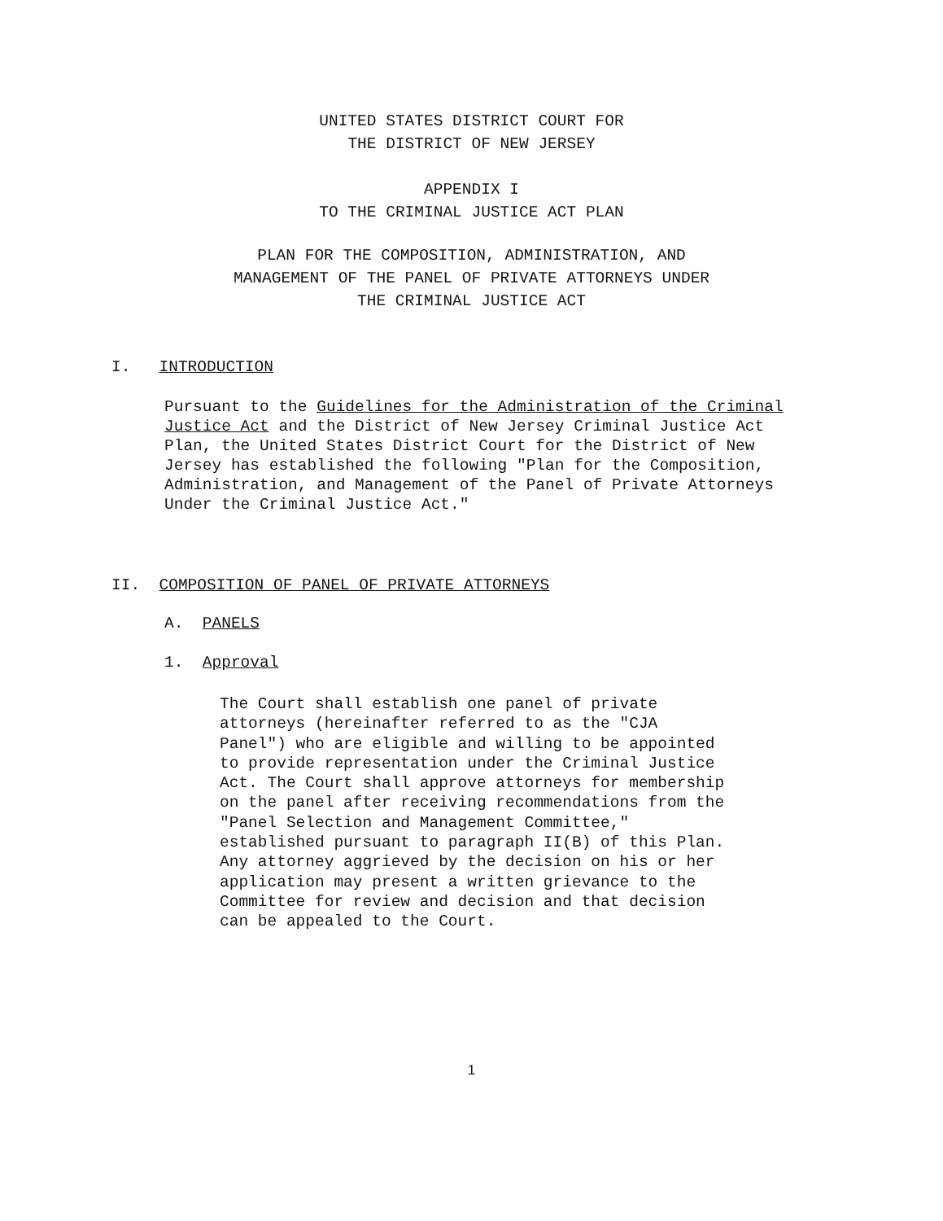UNITED STATES DISTRICT COURT FOR
THE DISTRICT OF NEW JERSEY
APPENDIX I
TO THE CRIMINAL JUSTICE ACT PLAN
PLAN FOR THE COMPOSITION, ADMINISTRATION, AND
MANAGEMENT OF THE PANEL OF PRIVATE ATTORNEYS UNDER
THE CRIMINAL JUSTICE ACT
I. INTRODUCTION
Pursuant to the Guidelines for the Administration of the Criminal Justice Act and the District of New Jersey Criminal Justice Act Plan, the United States District Court for the District of New Jersey has established the following "Plan for the Composition, Administration, and Management of the Panel of Private Attorneys Under the Criminal Justice Act."
II. COMPOSITION OF PANEL OF PRIVATE ATTORNEYS
A. PANELS
1. Approval
The Court shall establish one panel of private attorneys (hereinafter referred to as the "CJA Panel") who are eligible and willing to be appointed to provide representation under the Criminal Justice Act. The Court shall approve attorneys for membership on the panel after receiving recommendations from the "Panel Selection and Management Committee," established pursuant to paragraph II(B) of this Plan. Any attorney aggrieved by the decision on his or her application may present a written grievance to the Committee for review and decision and that decision can be appealed to the Court.
1